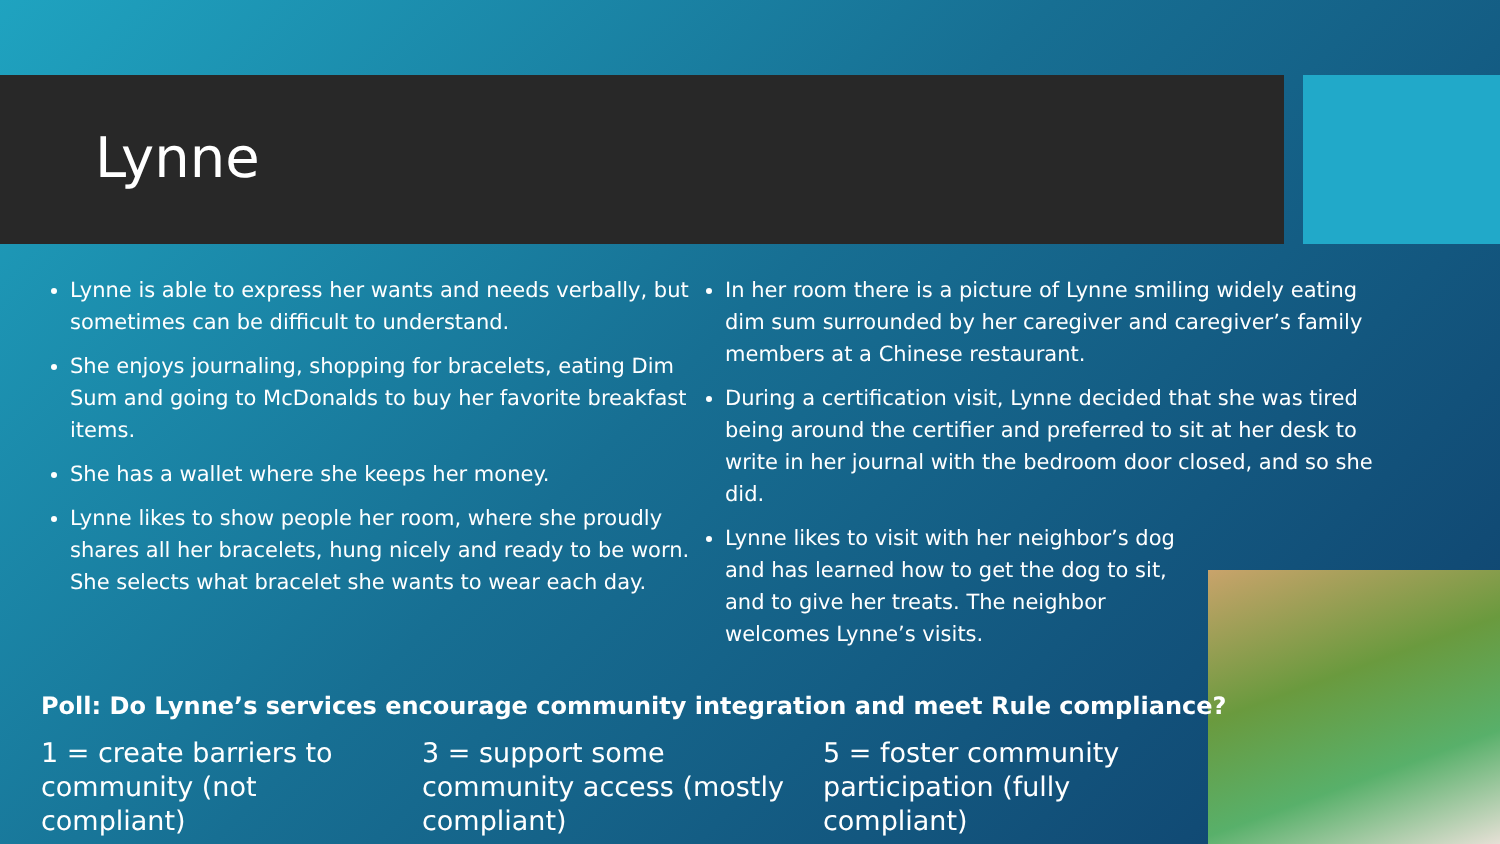Lynne
Lynne is able to express her wants and needs verbally, but sometimes can be difficult to understand.
She enjoys journaling, shopping for bracelets, eating Dim Sum and going to McDonalds to buy her favorite breakfast items.
She has a wallet where she keeps her money.
Lynne likes to show people her room, where she proudly shares all her bracelets, hung nicely and ready to be worn. She selects what bracelet she wants to wear each day.
In her room there is a picture of Lynne smiling widely eating dim sum surrounded by her caregiver and caregiver’s family members at a Chinese restaurant.
During a certification visit, Lynne decided that she was tired being around the certifier and preferred to sit at her desk to write in her journal with the bedroom door closed, and so she did.
Lynne likes to visit with her neighbor’s dog and has learned how to get the dog to sit, and to give her treats. The neighbor welcomes Lynne’s visits.
Poll: Do Lynne’s services encourage community integration and meet Rule compliance?
1 = create barriers to community (not compliant)
3 = support some community access (mostly compliant)
5 = foster community participation (fully compliant)